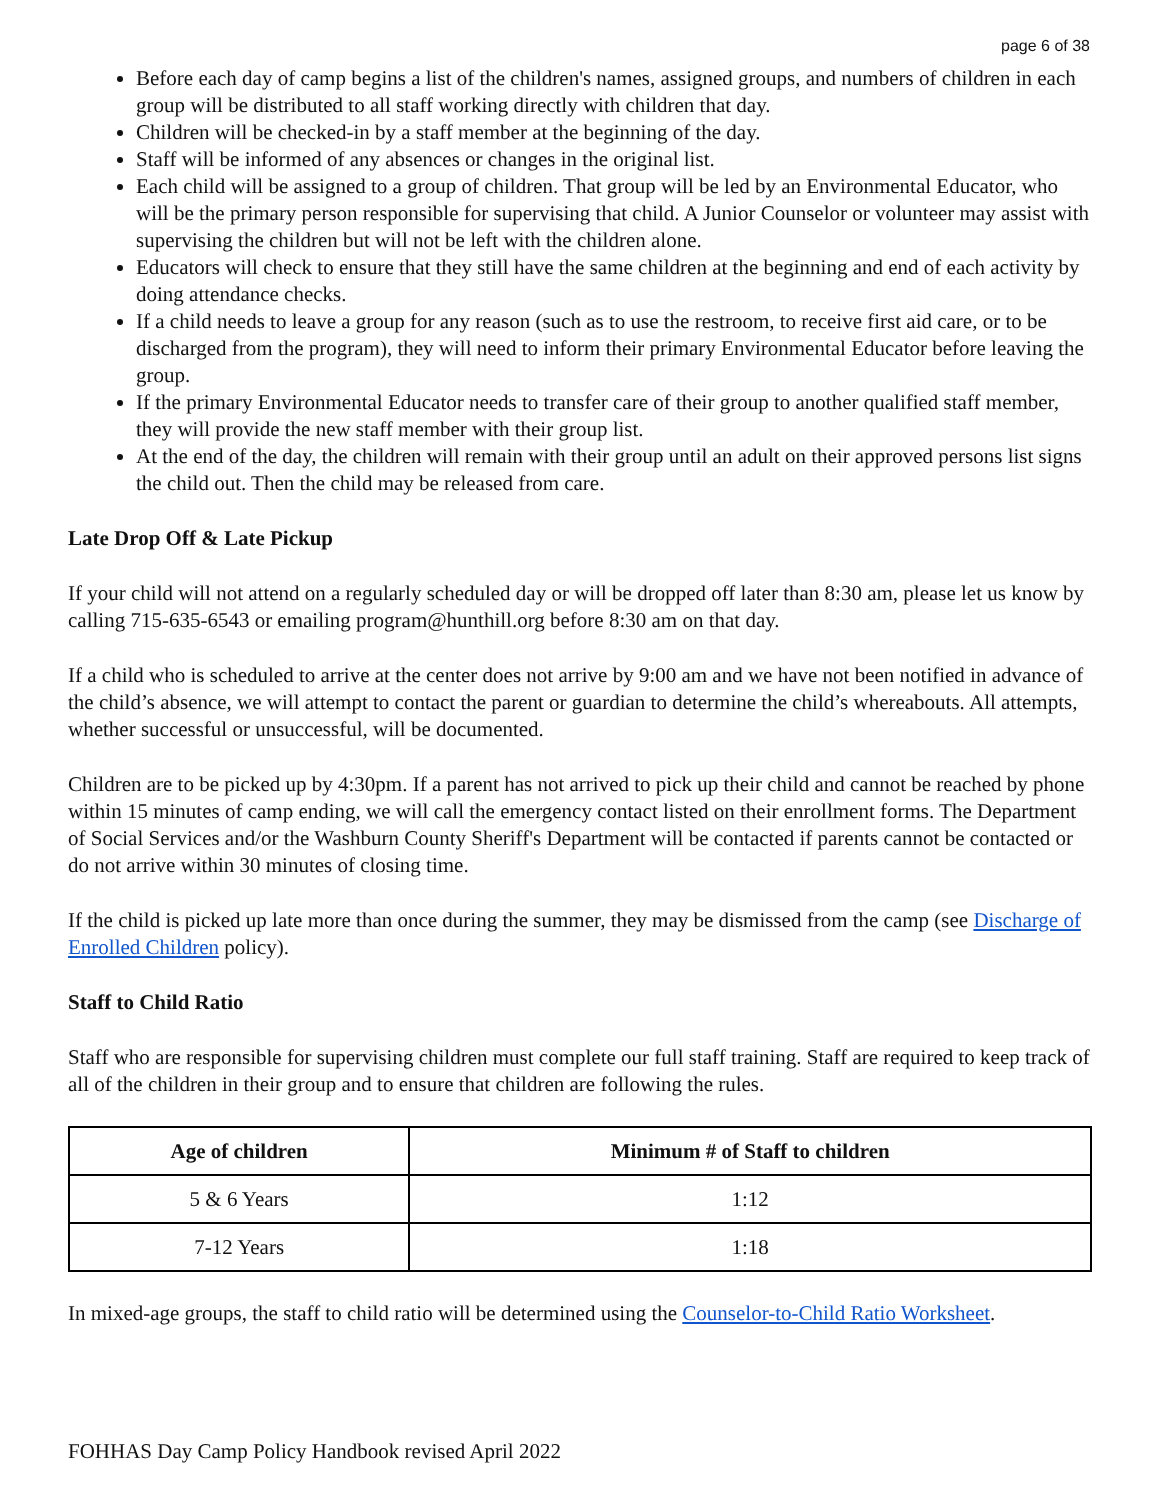page 6 of 38
Before each day of camp begins a list of the children's names, assigned groups, and numbers of children in each group will be distributed to all staff working directly with children that day.
Children will be checked-in by a staff member at the beginning of the day.
Staff will be informed of any absences or changes in the original list.
Each child will be assigned to a group of children. That group will be led by an Environmental Educator, who will be the primary person responsible for supervising that child. A Junior Counselor or volunteer may assist with supervising the children but will not be left with the children alone.
Educators will check to ensure that they still have the same children at the beginning and end of each activity by doing attendance checks.
If a child needs to leave a group for any reason (such as to use the restroom, to receive first aid care, or to be discharged from the program), they will need to inform their primary Environmental Educator before leaving the group.
If the primary Environmental Educator needs to transfer care of their group to another qualified staff member, they will provide the new staff member with their group list.
At the end of the day, the children will remain with their group until an adult on their approved persons list signs the child out. Then the child may be released from care.
Late Drop Off & Late Pickup
If your child will not attend on a regularly scheduled day or will be dropped off later than 8:30 am, please let us know by calling 715-635-6543 or emailing program@hunthill.org before 8:30 am on that day.
If a child who is scheduled to arrive at the center does not arrive by 9:00 am and we have not been notified in advance of the child’s absence, we will attempt to contact the parent or guardian to determine the child’s whereabouts. All attempts, whether successful or unsuccessful, will be documented.
Children are to be picked up by 4:30pm. If a parent has not arrived to pick up their child and cannot be reached by phone within 15 minutes of camp ending, we will call the emergency contact listed on their enrollment forms. The Department of Social Services and/or the Washburn County Sheriff's Department will be contacted if parents cannot be contacted or do not arrive within 30 minutes of closing time.
If the child is picked up late more than once during the summer, they may be dismissed from the camp (see Discharge of Enrolled Children policy).
Staff to Child Ratio
Staff who are responsible for supervising children must complete our full staff training. Staff are required to keep track of all of the children in their group and to ensure that children are following the rules.
| Age of children | Minimum # of Staff to children |
| --- | --- |
| 5 & 6 Years | 1:12 |
| 7-12 Years | 1:18 |
In mixed-age groups, the staff to child ratio will be determined using the Counselor-to-Child Ratio Worksheet.
FOHHAS Day Camp Policy Handbook revised April 2022